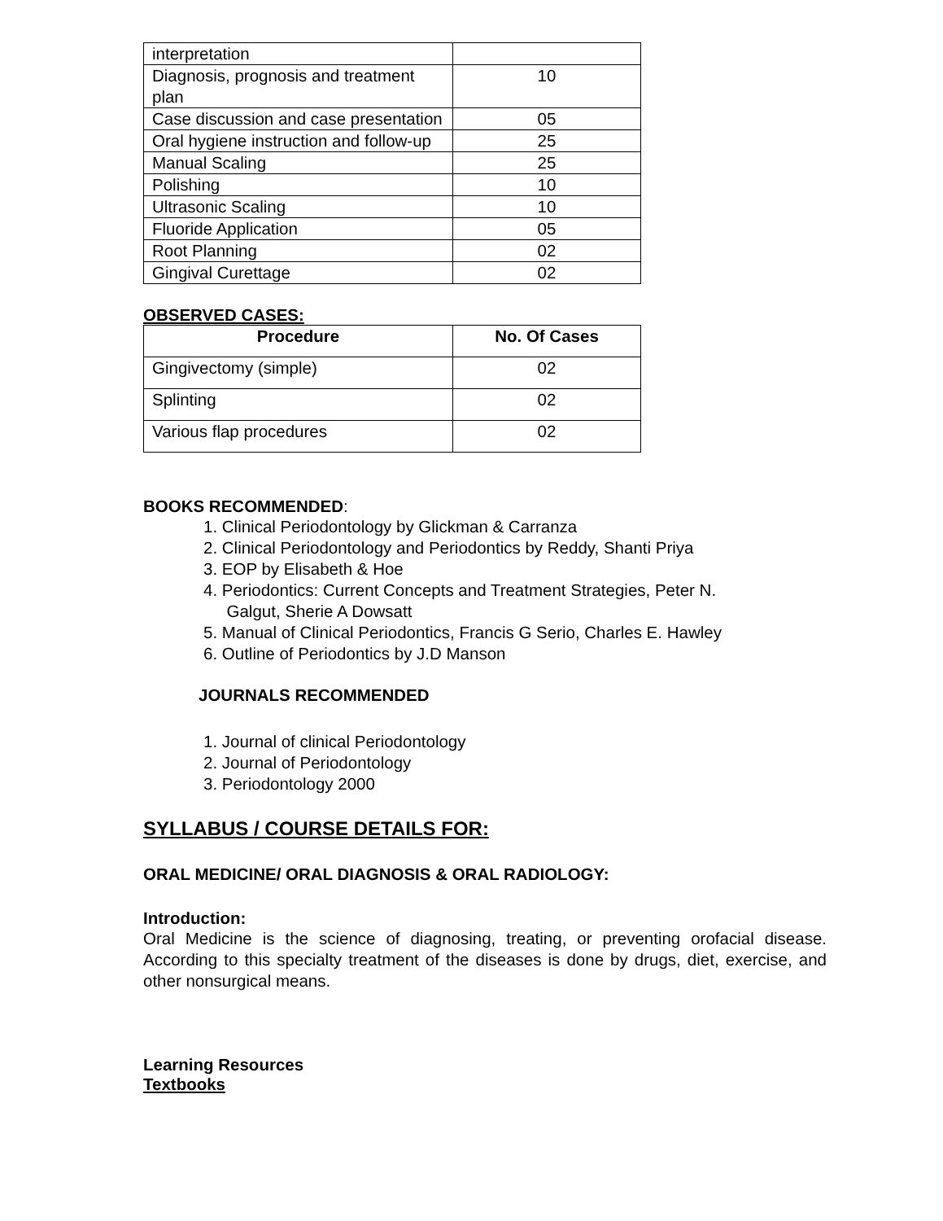| interpretation | |
| Diagnosis, prognosis and treatment plan | 10 |
| Case discussion and case presentation | 05 |
| Oral hygiene instruction and follow-up | 25 |
| Manual Scaling | 25 |
| Polishing | 10 |
| Ultrasonic Scaling | 10 |
| Fluoride Application | 05 |
| Root Planning | 02 |
| Gingival Curettage | 02 |
OBSERVED CASES:
| Procedure | No. Of Cases |
| --- | --- |
| Gingivectomy (simple) | 02 |
| Splinting | 02 |
| Various flap procedures | 02 |
BOOKS RECOMMENDED:
1. Clinical Periodontology by Glickman & Carranza
2. Clinical Periodontology and Periodontics by Reddy, Shanti Priya
3. EOP by Elisabeth & Hoe
4. Periodontics: Current Concepts and Treatment Strategies, Peter N.
Galgut, Sherie A Dowsatt
5. Manual of Clinical Periodontics, Francis G Serio, Charles E. Hawley
6. Outline of Periodontics by J.D Manson
JOURNALS RECOMMENDED
1. Journal of clinical Periodontology
2. Journal of Periodontology
3. Periodontology 2000
SYLLABUS / COURSE DETAILS FOR:
ORAL MEDICINE/ ORAL DIAGNOSIS & ORAL RADIOLOGY:
Introduction:
Oral Medicine is the science of diagnosing, treating, or preventing orofacial disease. According to this specialty treatment of the diseases is done by drugs, diet, exercise, and other nonsurgical means.
Learning Resources
Textbooks